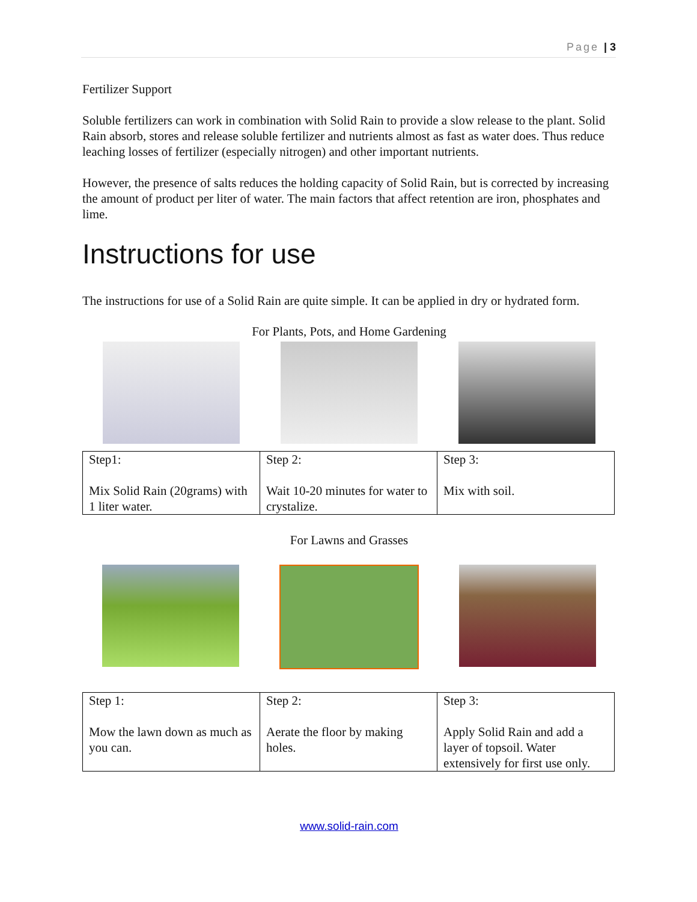Page | 3
Fertilizer Support
Soluble fertilizers can work in combination with Solid Rain to provide a slow release to the plant. Solid Rain absorb, stores and release soluble fertilizer and nutrients almost as fast as water does. Thus reduce leaching losses of fertilizer (especially nitrogen) and other important nutrients.
However, the presence of salts reduces the holding capacity of Solid Rain, but is corrected by increasing the amount of product per liter of water. The main factors that affect retention are iron, phosphates and lime.
Instructions for use
The instructions for use of a Solid Rain are quite simple. It can be applied in dry or hydrated form.
For Plants, Pots, and Home Gardening
| Step1: Mix Solid Rain (20grams) with 1 liter water. | Step 2: Wait 10-20 minutes for water to crystalize. | Step 3: Mix with soil. |
For Lawns and Grasses
| Step 1: Mow the lawn down as much as you can. | Step 2: Aerate the floor by making holes. | Step 3: Apply Solid Rain and add a layer of topsoil. Water extensively for first use only. |
www.solid-rain.com